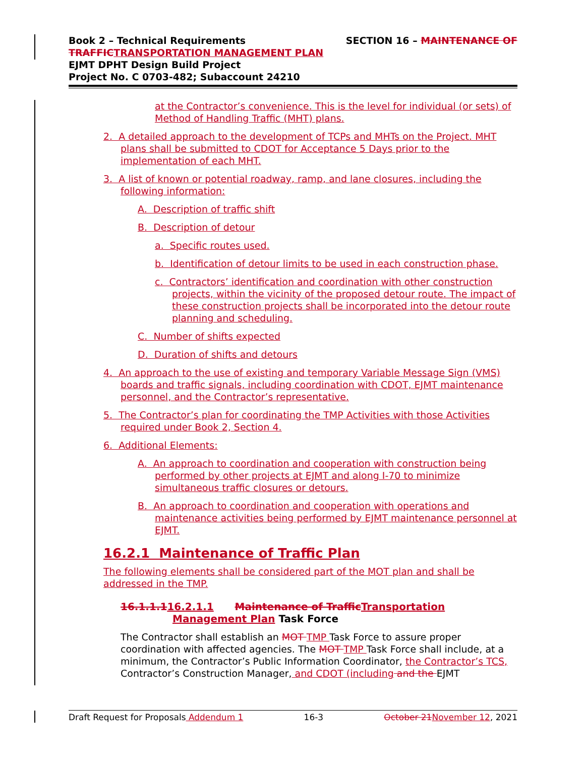SECTION 16 – MAINTENANCE OF Book 2 – Technical Requirements
TRAFFIC TRANSPORTATION MANAGEMENT PLAN
EJMT DPHT Design Build Project
Project No. C 0703-482; Subaccount 24210
at the Contractor’s convenience. This is the level for individual (or sets) of Method of Handling Traffic (MHT) plans.
2. A detailed approach to the development of TCPs and MHTs on the Project. MHT plans shall be submitted to CDOT for Acceptance 5 Days prior to the implementation of each MHT.
3. A list of known or potential roadway, ramp, and lane closures, including the following information:
A. Description of traffic shift
B. Description of detour
a. Specific routes used.
b. Identification of detour limits to be used in each construction phase.
c. Contractors’ identification and coordination with other construction projects, within the vicinity of the proposed detour route. The impact of these construction projects shall be incorporated into the detour route planning and scheduling.
C. Number of shifts expected
D. Duration of shifts and detours
4. An approach to the use of existing and temporary Variable Message Sign (VMS) boards and traffic signals, including coordination with CDOT, EJMT maintenance personnel, and the Contractor’s representative.
5. The Contractor’s plan for coordinating the TMP Activities with those Activities required under Book 2, Section 4.
6. Additional Elements:
A. An approach to coordination and cooperation with construction being performed by other projects at EJMT and along I-70 to minimize simultaneous traffic closures or detours.
B. An approach to coordination and cooperation with operations and maintenance activities being performed by EJMT maintenance personnel at EJMT.
16.2.1 Maintenance of Traffic Plan
The following elements shall be considered part of the MOT plan and shall be addressed in the TMP.
16.1.1.116.2.1.1 Maintenance of Traffic Transportation Management Plan Task Force
The Contractor shall establish an MOT TMP Task Force to assure proper coordination with affected agencies. The MOT TMP Task Force shall include, at a minimum, the Contractor’s Public Information Coordinator, the Contractor’s TCS, Contractor’s Construction Manager, and CDOT (including and the EJMT
Draft Request for Proposals Addendum 1 16-3 October 21 November 12, 2021